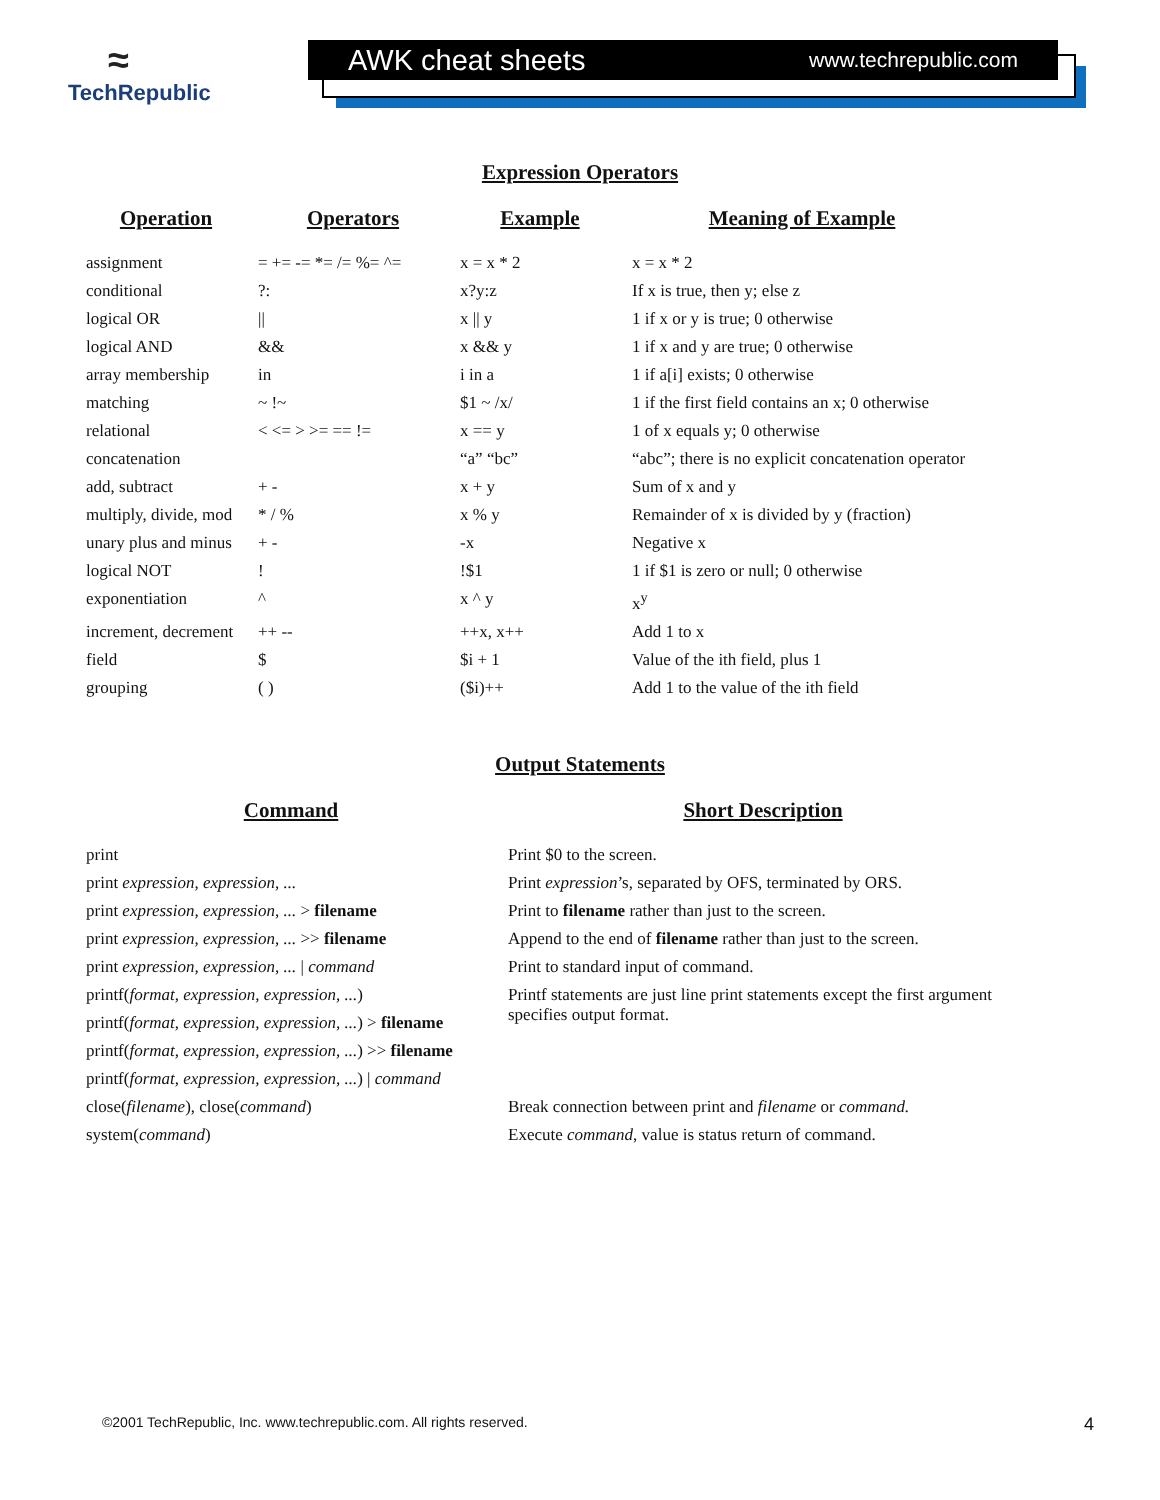≈
TechRepublic
AWK cheat sheets www.techrepublic.com
Expression Operators
| Operation | Operators | Example | Meaning of Example |
| --- | --- | --- | --- |
| assignment | = += -= *= /= %= ^= | x = x * 2 | x = x * 2 |
| conditional | ?: | x?y:z | If x is true, then y; else z |
| logical OR | // | x // y | 1 if x or y is true; 0 otherwise |
| logical AND | && | x && y | 1 if x and y are true; 0 otherwise |
| array membership | in | i in a | 1 if a[i] exists; 0 otherwise |
| matching | ~ !~ | $1 ~ /x/ | 1 if the first field contains an x; 0 otherwise |
| relational | < <= > >= == != | x == y | 1 of x equals y; 0 otherwise |
| concatenation | | “a” “bc” | “abc”; there is no explicit concatenation operator |
| add, subtract | + - | x + y | Sum of x and y |
| multiply, divide, mod | * / % | x % y | Remainder of x is divided by y (fraction) |
| unary plus and minus | + - | -x | Negative x |
| logical NOT | ! | !$1 | 1 if $1 is zero or null; 0 otherwise |
| exponentiation | ^ | x ^ y | x<sup>y</sup> |
| increment, decrement | ++ -- | ++x, x++ | Add 1 to x |
| field | $ | $i + 1 | Value of the ith field, plus 1 |
| grouping | ( ) | ($i)++ | Add 1 to the value of the ith field |
Output Statements
| Command | Short Description |
| --- | --- |
| print | Print $0 to the screen. |
| print expression, expression, ... | Print expression ’s, separated by OFS, terminated by ORS. |
| print expression, expression, ... > filename | Print to filename rather than just to the screen. |
| print expression, expression, ... >> filename | Append to the end of filename rather than just to the screen. |
| print expression, expression, ... / command | Print to standard input of command. |
| printf( format, expression, expression, ... ) | Printf statements are just line print statements except the first argument specifies output format. |
| printf( format, expression, expression, ... ) > filename | |
| printf( format, expression, expression, ... ) >> filename | |
| printf( format, expression, expression, ... ) / command | |
| close( filename ), close( command ) | Break connection between print and filename or command. |
| system( command ) | Execute command , value is status return of command. |
©2001 TechRepublic, Inc. www.techrepublic.com. All rights reserved. 4